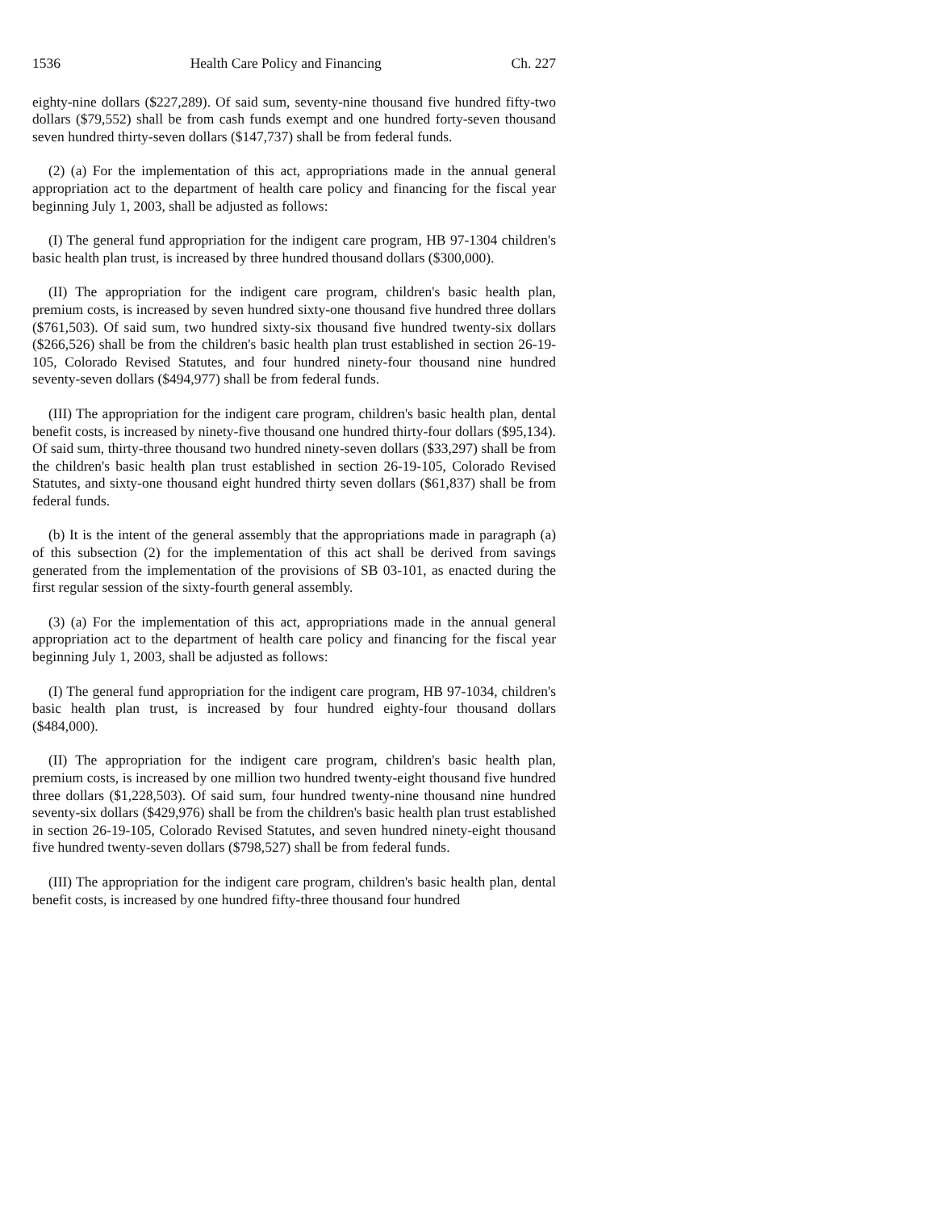1536 Health Care Policy and Financing Ch. 227
eighty-nine dollars ($227,289). Of said sum, seventy-nine thousand five hundred fifty-two dollars ($79,552) shall be from cash funds exempt and one hundred forty-seven thousand seven hundred thirty-seven dollars ($147,737) shall be from federal funds.
(2) (a) For the implementation of this act, appropriations made in the annual general appropriation act to the department of health care policy and financing for the fiscal year beginning July 1, 2003, shall be adjusted as follows:
(I) The general fund appropriation for the indigent care program, HB 97-1304 children's basic health plan trust, is increased by three hundred thousand dollars ($300,000).
(II) The appropriation for the indigent care program, children's basic health plan, premium costs, is increased by seven hundred sixty-one thousand five hundred three dollars ($761,503). Of said sum, two hundred sixty-six thousand five hundred twenty-six dollars ($266,526) shall be from the children's basic health plan trust established in section 26-19-105, Colorado Revised Statutes, and four hundred ninety-four thousand nine hundred seventy-seven dollars ($494,977) shall be from federal funds.
(III) The appropriation for the indigent care program, children's basic health plan, dental benefit costs, is increased by ninety-five thousand one hundred thirty-four dollars ($95,134). Of said sum, thirty-three thousand two hundred ninety-seven dollars ($33,297) shall be from the children's basic health plan trust established in section 26-19-105, Colorado Revised Statutes, and sixty-one thousand eight hundred thirty seven dollars ($61,837) shall be from federal funds.
(b) It is the intent of the general assembly that the appropriations made in paragraph (a) of this subsection (2) for the implementation of this act shall be derived from savings generated from the implementation of the provisions of SB 03-101, as enacted during the first regular session of the sixty-fourth general assembly.
(3) (a) For the implementation of this act, appropriations made in the annual general appropriation act to the department of health care policy and financing for the fiscal year beginning July 1, 2003, shall be adjusted as follows:
(I) The general fund appropriation for the indigent care program, HB 97-1034, children's basic health plan trust, is increased by four hundred eighty-four thousand dollars ($484,000).
(II) The appropriation for the indigent care program, children's basic health plan, premium costs, is increased by one million two hundred twenty-eight thousand five hundred three dollars ($1,228,503). Of said sum, four hundred twenty-nine thousand nine hundred seventy-six dollars ($429,976) shall be from the children's basic health plan trust established in section 26-19-105, Colorado Revised Statutes, and seven hundred ninety-eight thousand five hundred twenty-seven dollars ($798,527) shall be from federal funds.
(III) The appropriation for the indigent care program, children's basic health plan, dental benefit costs, is increased by one hundred fifty-three thousand four hundred